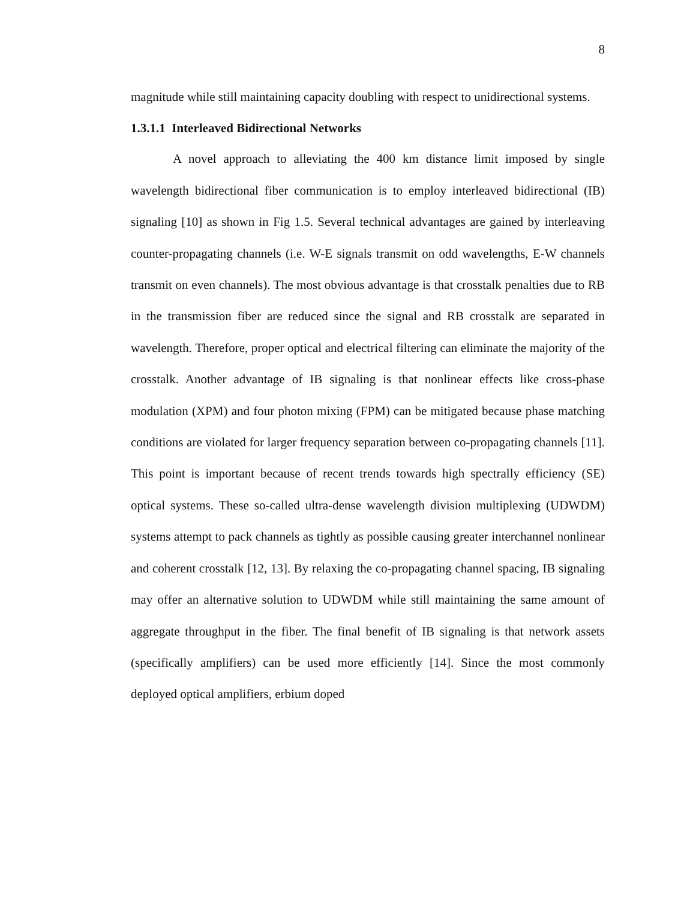8
magnitude while still maintaining capacity doubling with respect to unidirectional systems.
1.3.1.1 Interleaved Bidirectional Networks
A novel approach to alleviating the 400 km distance limit imposed by single wavelength bidirectional fiber communication is to employ interleaved bidirectional (IB) signaling [10] as shown in Fig 1.5. Several technical advantages are gained by interleaving counter-propagating channels (i.e. W-E signals transmit on odd wavelengths, E-W channels transmit on even channels). The most obvious advantage is that crosstalk penalties due to RB in the transmission fiber are reduced since the signal and RB crosstalk are separated in wavelength. Therefore, proper optical and electrical filtering can eliminate the majority of the crosstalk. Another advantage of IB signaling is that nonlinear effects like cross-phase modulation (XPM) and four photon mixing (FPM) can be mitigated because phase matching conditions are violated for larger frequency separation between co-propagating channels [11]. This point is important because of recent trends towards high spectrally efficiency (SE) optical systems. These so-called ultra-dense wavelength division multiplexing (UDWDM) systems attempt to pack channels as tightly as possible causing greater interchannel nonlinear and coherent crosstalk [12, 13]. By relaxing the co-propagating channel spacing, IB signaling may offer an alternative solution to UDWDM while still maintaining the same amount of aggregate throughput in the fiber. The final benefit of IB signaling is that network assets (specifically amplifiers) can be used more efficiently [14]. Since the most commonly deployed optical amplifiers, erbium doped